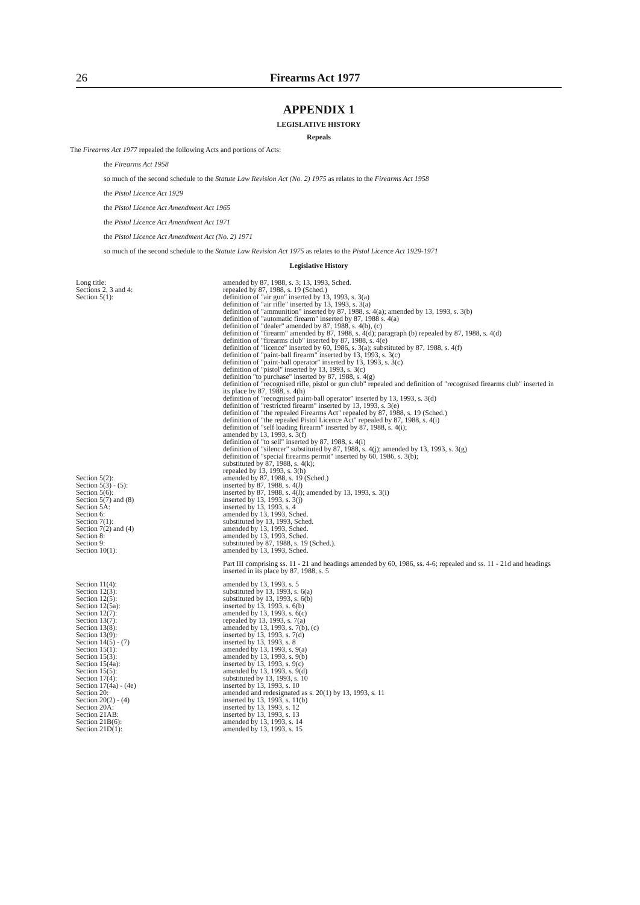26 Firearms Act 1977
APPENDIX 1
LEGISLATIVE HISTORY
Repeals
The Firearms Act 1977 repealed the following Acts and portions of Acts:
the Firearms Act 1958
so much of the second schedule to the Statute Law Revision Act (No. 2) 1975 as relates to the Firearms Act 1958
the Pistol Licence Act 1929
the Pistol Licence Act Amendment Act 1965
the Pistol Licence Act Amendment Act 1971
the Pistol Licence Act Amendment Act (No. 2) 1971
so much of the second schedule to the Statute Law Revision Act 1975 as relates to the Pistol Licence Act 1929-1971
Legislative History
| Long title: | amended by 87, 1988, s. 3; 13, 1993, Sched. |
| Sections 2, 3 and 4: | repealed by 87, 1988, s. 19 (Sched.) |
| Section 5(1): | definition of "air gun" inserted by 13, 1993, s. 3(a) definition of "air rifle" inserted by 13, 1993, s. 3(a) definition of "ammunition" inserted by 87, 1988, s. 4(a); amended by 13, 1993, s. 3(b) definition of "automatic firearm" inserted by 87, 1988 s. 4(a) definition of "dealer" amended by 87, 1988, s. 4(b), (c) definition of "firearm" amended by 87, 1988, s. 4(d); paragraph (b) repealed by 87, 1988, s. 4(d) definition of "firearms club" inserted by 87, 1988, s. 4(e) definition of "licence" inserted by 60, 1986, s. 3(a); substituted by 87, 1988, s. 4(f) definition of "paint-ball firearm" inserted by 13, 1993, s. 3(c) definition of "paint-ball operator" inserted by 13, 1993, s. 3(c) definition of "pistol" inserted by 13, 1993, s. 3(c) definition "to purchase" inserted by 87, 1988, s. 4(g) definition of "recognised rifle, pistol or gun club" repealed and definition of "recognised firearms club" inserted in its place by 87, 1988, s. 4(h) definition of "recognised paint-ball operator" inserted by 13, 1993, s. 3(d) definition of "restricted firearm" inserted by 13, 1993, s. 3(e) definition of "the repealed Firearms Act" repealed by 87, 1988, s. 19 (Sched.) definition of "the repealed Pistol Licence Act" repealed by 87, 1988, s. 4(i) definition of "self loading firearm" inserted by 87, 1988, s. 4(i); amended by 13, 1993, s. 3(f) definition of "to sell" inserted by 87, 1988, s. 4(i) definition of "silencer" substituted by 87, 1988, s. 4(j); amended by 13, 1993, s. 3(g) definition of "special firearms permit" inserted by 60, 1986, s. 3(b); substituted by 87, 1988, s. 4(k); repealed by 13, 1993, s. 3(h) |
| Section 5(2): | amended by 87, 1988, s. 19 (Sched.) |
| Section 5(3) - (5): | inserted by 87, 1988, s. 4( l ) |
| Section 5(6): | inserted by 87, 1988, s. 4( l ); amended by 13, 1993, s. 3(i) |
| Section 5(7) and (8) | inserted by 13, 1993, s. 3(j) |
| Section 5A: | inserted by 13, 1993, s. 4 |
| Section 6: | amended by 13, 1993, Sched. |
| Section 7(1): | substituted by 13, 1993, Sched. |
| Section 7(2) and (4) | amended by 13, 1993, Sched. |
| Section 8: | amended by 13, 1993, Sched. |
| Section 9: | substituted by 87, 1988, s. 19 (Sched.). |
| Section 10(1): | amended by 13, 1993, Sched. |
| | Part III comprising ss. 11 - 21 and headings amended by 60, 1986, ss. 4-6; repealed and ss. 11 - 21d and headings inserted in its place by 87, 1988, s. 5 |
| Section 11(4): | amended by 13, 1993, s. 5 |
| Section 12(3): | substituted by 13, 1993, s. 6(a) |
| Section 12(5): | substituted by 13, 1993, s. 6(b) |
| Section 12(5a): | inserted by 13, 1993, s. 6(b) |
| Section 12(7): | amended by 13, 1993, s. 6(c) |
| Section 13(7): | repealed by 13, 1993, s. 7(a) |
| Section 13(8): | amended by 13, 1993, s. 7(b), (c) |
| Section 13(9): | inserted by 13, 1993, s. 7(d) |
| Section 14(5) - (7) | inserted by 13, 1993, s. 8 |
| Section 15(1): | amended by 13, 1993, s. 9(a) |
| Section 15(3): | amended by 13, 1993, s. 9(b) |
| Section 15(4a): | inserted by 13, 1993, s. 9(c) |
| Section 15(5): | amended by 13, 1993, s. 9(d) |
| Section 17(4): | substituted by 13, 1993, s. 10 |
| Section 17(4a) - (4e) | inserted by 13, 1993, s. 10 |
| Section 20: | amended and redesignated as s. 20(1) by 13, 1993, s. 11 |
| Section 20(2) - (4) | inserted by 13, 1993, s. 11(b) |
| Section 20A: | inserted by 13, 1993, s. 12 |
| Section 21AB: | inserted by 13, 1993, s. 13 |
| Section 21B(6): | amended by 13, 1993, s. 14 |
| Section 21D(1): | amended by 13, 1993, s. 15 |